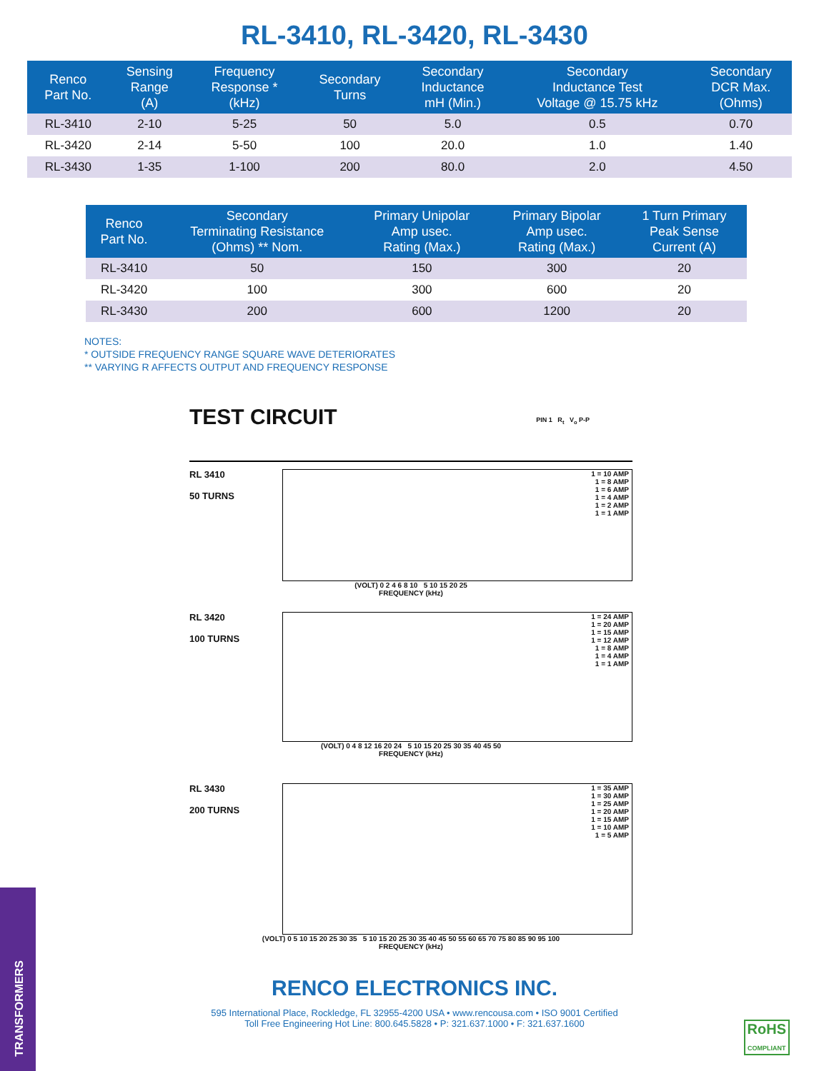RL-3410, RL-3420, RL-3430
| Renco Part No. | Sensing Range (A) | Frequency Response * (kHz) | Secondary Turns | Secondary Inductance mH (Min.) | Secondary Inductance Test Voltage @ 15.75 kHz | Secondary DCR Max. (Ohms) |
| --- | --- | --- | --- | --- | --- | --- |
| RL-3410 | 2-10 | 5-25 | 50 | 5.0 | 0.5 | 0.70 |
| RL-3420 | 2-14 | 5-50 | 100 | 20.0 | 1.0 | 1.40 |
| RL-3430 | 1-35 | 1-100 | 200 | 80.0 | 2.0 | 4.50 |
| Renco Part No. | Secondary Terminating Resistance (Ohms) ** Nom. | Primary Unipolar Amp usec. Rating (Max.) | Primary Bipolar Amp usec. Rating (Max.) | 1 Turn Primary Peak Sense Current (A) |
| --- | --- | --- | --- | --- |
| RL-3410 | 50 | 150 | 300 | 20 |
| RL-3420 | 100 | 300 | 600 | 20 |
| RL-3430 | 200 | 600 | 1200 | 20 |
NOTES:
* OUTSIDE FREQUENCY RANGE SQUARE WAVE DETERIORATES
** VARYING R AFFECTS OUTPUT AND FREQUENCY RESPONSE
TEST CIRCUIT
PIN 1 R<sub>t</sub> V<sub>o</sub> P-P
RL 3410
50 TURNS
1 = 10 AMP
1 = 8 AMP
1 = 6 AMP
1 = 4 AMP
1 = 2 AMP
1 = 1 AMP
(VOLT) 0 2 4 6 8 10 5 10 15 20 25
FREQUENCY (kHz)
RL 3420
100 TURNS
1 = 24 AMP
1 = 20 AMP
1 = 15 AMP
1 = 12 AMP
1 = 8 AMP
1 = 4 AMP
1 = 1 AMP
(VOLT) 0 4 8 12 16 20 24 5 10 15 20 25 30 35 40 45 50
FREQUENCY (kHz)
RL 3430
200 TURNS
1 = 35 AMP
1 = 30 AMP
1 = 25 AMP
1 = 20 AMP
1 = 15 AMP
1 = 10 AMP
1 = 5 AMP
(VOLT) 0 5 10 15 20 25 30 35 5 10 15 20 25 30 35 40 45 50 55 60 65 70 75 80 85 90 95 100
FREQUENCY (kHz)
RENCO ELECTRONICS INC.
595 International Place, Rockledge, FL 32955-4200 USA • www.rencousa.com • ISO 9001 Certified
Toll Free Engineering Hot Line: 800.645.5828 • P: 321.637.1000 • F: 321.637.1600
RoHS
COMPLIANT
TRANSFORMERS